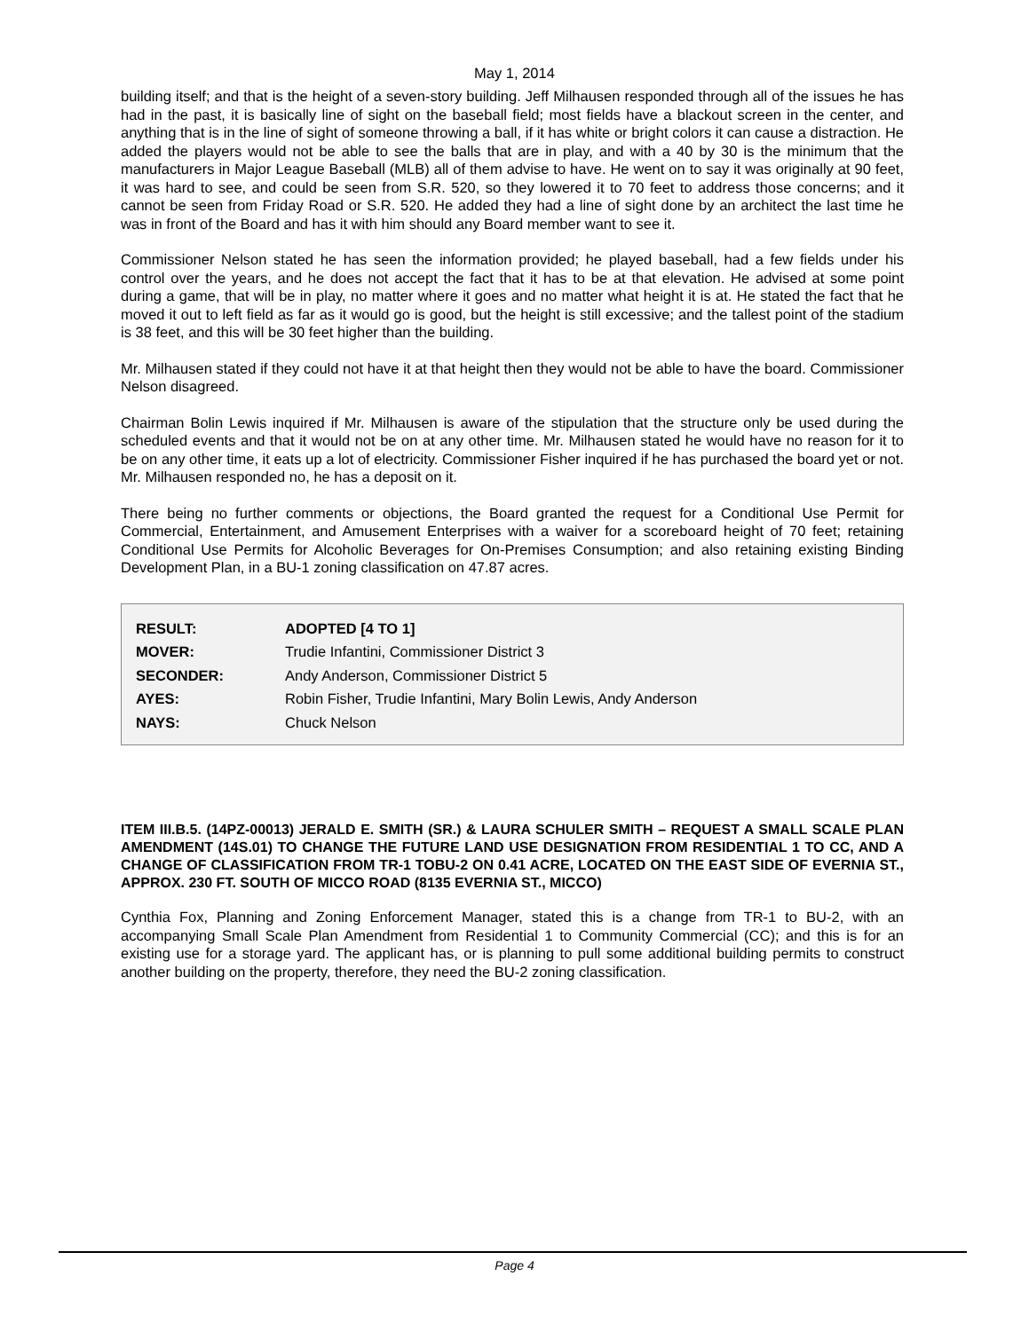May 1, 2014
building itself; and that is the height of a seven-story building. Jeff Milhausen responded through all of the issues he has had in the past, it is basically line of sight on the baseball field; most fields have a blackout screen in the center, and anything that is in the line of sight of someone throwing a ball, if it has white or bright colors it can cause a distraction. He added the players would not be able to see the balls that are in play, and with a 40 by 30 is the minimum that the manufacturers in Major League Baseball (MLB) all of them advise to have. He went on to say it was originally at 90 feet, it was hard to see, and could be seen from S.R. 520, so they lowered it to 70 feet to address those concerns; and it cannot be seen from Friday Road or S.R. 520. He added they had a line of sight done by an architect the last time he was in front of the Board and has it with him should any Board member want to see it.
Commissioner Nelson stated he has seen the information provided; he played baseball, had a few fields under his control over the years, and he does not accept the fact that it has to be at that elevation. He advised at some point during a game, that will be in play, no matter where it goes and no matter what height it is at. He stated the fact that he moved it out to left field as far as it would go is good, but the height is still excessive; and the tallest point of the stadium is 38 feet, and this will be 30 feet higher than the building.
Mr. Milhausen stated if they could not have it at that height then they would not be able to have the board. Commissioner Nelson disagreed.
Chairman Bolin Lewis inquired if Mr. Milhausen is aware of the stipulation that the structure only be used during the scheduled events and that it would not be on at any other time. Mr. Milhausen stated he would have no reason for it to be on any other time, it eats up a lot of electricity. Commissioner Fisher inquired if he has purchased the board yet or not. Mr. Milhausen responded no, he has a deposit on it.
There being no further comments or objections, the Board granted the request for a Conditional Use Permit for Commercial, Entertainment, and Amusement Enterprises with a waiver for a scoreboard height of 70 feet; retaining Conditional Use Permits for Alcoholic Beverages for On-Premises Consumption; and also retaining existing Binding Development Plan, in a BU-1 zoning classification on 47.87 acres.
| RESULT: | ADOPTED [4 TO 1] |
| MOVER: | Trudie Infantini, Commissioner District 3 |
| SECONDER: | Andy Anderson, Commissioner District 5 |
| AYES: | Robin Fisher, Trudie Infantini, Mary Bolin Lewis, Andy Anderson |
| NAYS: | Chuck Nelson |
ITEM III.B.5. (14PZ-00013) JERALD E. SMITH (SR.) & LAURA SCHULER SMITH – REQUEST A SMALL SCALE PLAN AMENDMENT (14S.01) TO CHANGE THE FUTURE LAND USE DESIGNATION FROM RESIDENTIAL 1 TO CC, AND A CHANGE OF CLASSIFICATION FROM TR-1 TOBU-2 ON 0.41 ACRE, LOCATED ON THE EAST SIDE OF EVERNIA ST., APPROX. 230 FT. SOUTH OF MICCO ROAD (8135 EVERNIA ST., MICCO)
Cynthia Fox, Planning and Zoning Enforcement Manager, stated this is a change from TR-1 to BU-2, with an accompanying Small Scale Plan Amendment from Residential 1 to Community Commercial (CC); and this is for an existing use for a storage yard. The applicant has, or is planning to pull some additional building permits to construct another building on the property, therefore, they need the BU-2 zoning classification.
Page 4